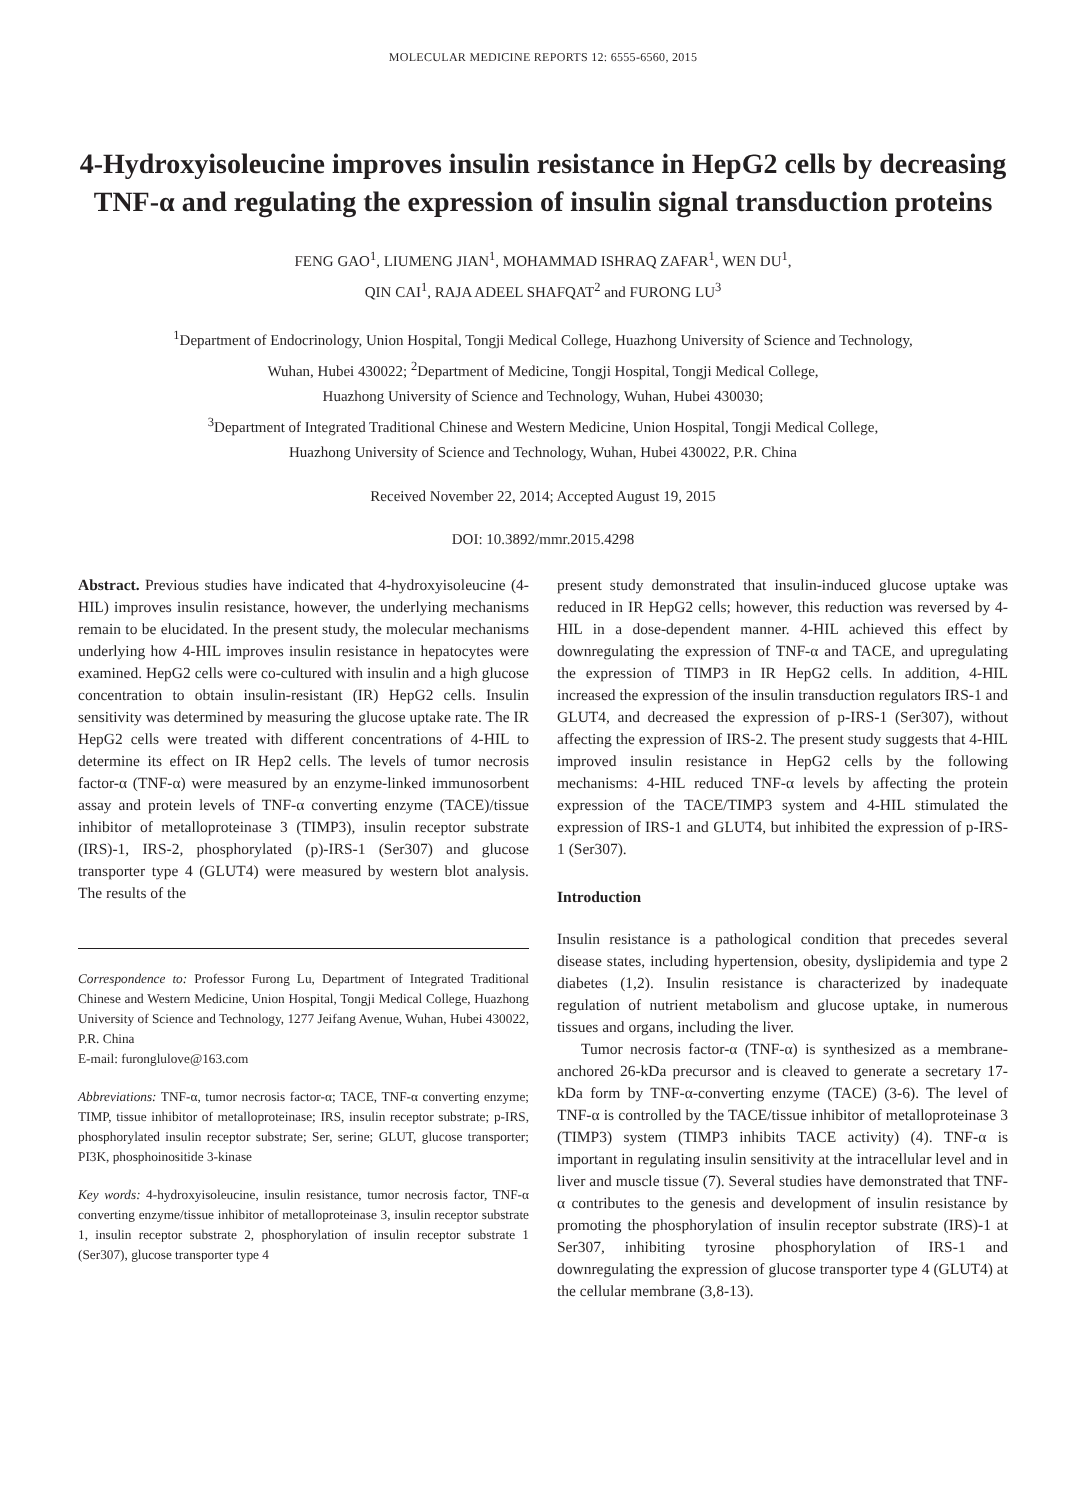MOLECULAR MEDICINE REPORTS 12: 6555-6560, 2015
4-Hydroxyisoleucine improves insulin resistance in HepG2 cells by decreasing TNF-α and regulating the expression of insulin signal transduction proteins
FENG GAO<sup>1</sup>, LIUMENG JIAN<sup>1</sup>, MOHAMMAD ISHRAQ ZAFAR<sup>1</sup>, WEN DU<sup>1</sup>,
QIN CAI<sup>1</sup>, RAJA ADEEL SHAFQAT<sup>2</sup> and FURONG LU<sup>3</sup>
<sup>1</sup> Department of Endocrinology, Union Hospital, Tongji Medical College, Huazhong University of Science and Technology,
Wuhan, Hubei 430022; <sup>2</sup>Department of Medicine, Tongji Hospital, Tongji Medical College,
Huazhong University of Science and Technology, Wuhan, Hubei 430030;
<sup>3</sup> Department of Integrated Traditional Chinese and Western Medicine, Union Hospital, Tongji Medical College,
Huazhong University of Science and Technology, Wuhan, Hubei 430022, P.R. China
Received November 22, 2014; Accepted August 19, 2015
DOI: 10.3892/mmr.2015.4298
Abstract. Previous studies have indicated that 4-hydroxyisoleucine (4-HIL) improves insulin resistance, however, the underlying mechanisms remain to be elucidated. In the present study, the molecular mechanisms underlying how 4-HIL improves insulin resistance in hepatocytes were examined. HepG2 cells were co-cultured with insulin and a high glucose concentration to obtain insulin-resistant (IR) HepG2 cells. Insulin sensitivity was determined by measuring the glucose uptake rate. The IR HepG2 cells were treated with different concentrations of 4-HIL to determine its effect on IR Hep2 cells. The levels of tumor necrosis factor-α (TNF-α) were measured by an enzyme-linked immunosorbent assay and protein levels of TNF-α converting enzyme (TACE)/tissue inhibitor of metalloproteinase 3 (TIMP3), insulin receptor substrate (IRS)-1, IRS-2, phosphorylated (p)-IRS-1 (Ser307) and glucose transporter type 4 (GLUT4) were measured by western blot analysis. The results of the
Correspondence to: Professor Furong Lu, Department of Integrated Traditional Chinese and Western Medicine, Union Hospital, Tongji Medical College, Huazhong University of Science and Technology, 1277 Jeifang Avenue, Wuhan, Hubei 430022, P.R. China
E-mail: furonglulove@163.com
Abbreviations: TNF-α, tumor necrosis factor-α; TACE, TNF-α converting enzyme; TIMP, tissue inhibitor of metalloproteinase; IRS, insulin receptor substrate; p-IRS, phosphorylated insulin receptor substrate; Ser, serine; GLUT, glucose transporter; PI3K, phosphoinositide 3-kinase
Key words: 4-hydroxyisoleucine, insulin resistance, tumor necrosis factor, TNF-α converting enzyme/tissue inhibitor of metalloproteinase 3, insulin receptor substrate 1, insulin receptor substrate 2, phosphorylation of insulin receptor substrate 1 (Ser307), glucose transporter type 4
present study demonstrated that insulin-induced glucose uptake was reduced in IR HepG2 cells; however, this reduction was reversed by 4-HIL in a dose-dependent manner. 4-HIL achieved this effect by downregulating the expression of TNF-α and TACE, and upregulating the expression of TIMP3 in IR HepG2 cells. In addition, 4-HIL increased the expression of the insulin transduction regulators IRS-1 and GLUT4, and decreased the expression of p-IRS-1 (Ser307), without affecting the expression of IRS-2. The present study suggests that 4-HIL improved insulin resistance in HepG2 cells by the following mechanisms: 4-HIL reduced TNF-α levels by affecting the protein expression of the TACE/TIMP3 system and 4-HIL stimulated the expression of IRS-1 and GLUT4, but inhibited the expression of p-IRS-1 (Ser307).
Introduction
Insulin resistance is a pathological condition that precedes several disease states, including hypertension, obesity, dyslipidemia and type 2 diabetes (1,2). Insulin resistance is characterized by inadequate regulation of nutrient metabolism and glucose uptake, in numerous tissues and organs, including the liver.
Tumor necrosis factor-α (TNF-α) is synthesized as a membrane-anchored 26-kDa precursor and is cleaved to generate a secretary 17-kDa form by TNF-α-converting enzyme (TACE) (3-6). The level of TNF-α is controlled by the TACE/tissue inhibitor of metalloproteinase 3 (TIMP3) system (TIMP3 inhibits TACE activity) (4). TNF-α is important in regulating insulin sensitivity at the intracellular level and in liver and muscle tissue (7). Several studies have demonstrated that TNF-α contributes to the genesis and development of insulin resistance by promoting the phosphorylation of insulin receptor substrate (IRS)-1 at Ser307, inhibiting tyrosine phosphorylation of IRS-1 and downregulating the expression of glucose transporter type 4 (GLUT4) at the cellular membrane (3,8-13).